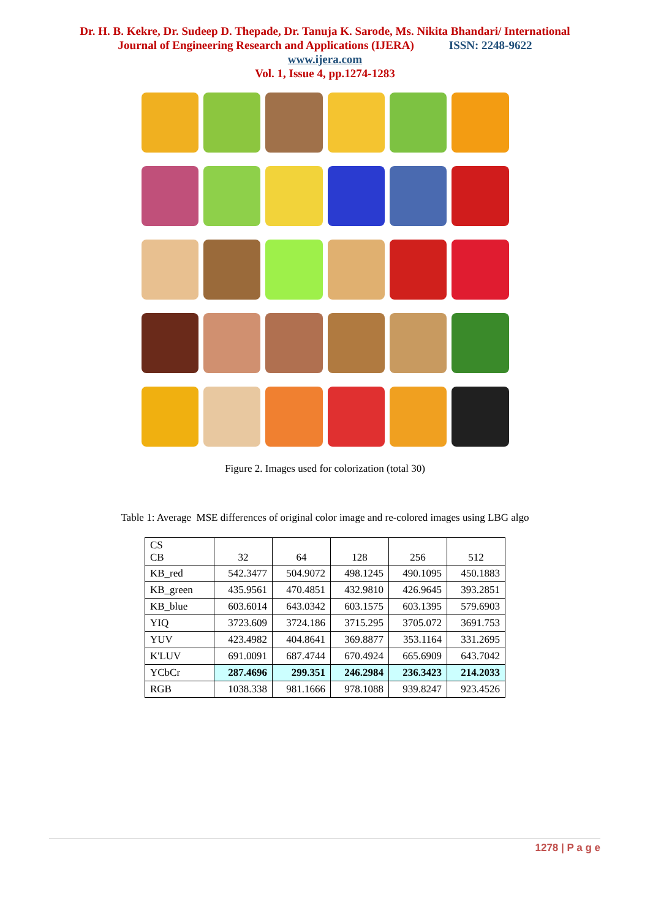Dr. H. B. Kekre, Dr. Sudeep D. Thepade, Dr. Tanuja K. Sarode, Ms. Nikita Bhandari/ International
Journal of Engineering Research and Applications (IJERA) ISSN: 2248-9622
www.ijera.com
Vol. 1, Issue 4, pp.1274-1283
Figure 2. Images used for colorization (total 30)
Table 1: Average MSE differences of original color image and re-colored images using LBG algo
| CS CB | 32 | 64 | 128 | 256 | 512 |
| KB_red | 542.3477 | 504.9072 | 498.1245 | 490.1095 | 450.1883 |
| KB_green | 435.9561 | 470.4851 | 432.9810 | 426.9645 | 393.2851 |
| KB_blue | 603.6014 | 643.0342 | 603.1575 | 603.1395 | 579.6903 |
| YIQ | 3723.609 | 3724.186 | 3715.295 | 3705.072 | 3691.753 |
| YUV | 423.4982 | 404.8641 | 369.8877 | 353.1164 | 331.2695 |
| K'LUV | 691.0091 | 687.4744 | 670.4924 | 665.6909 | 643.7042 |
| YCbCr | 287.4696 | 299.351 | 246.2984 | 236.3423 | 214.2033 |
| RGB | 1038.338 | 981.1666 | 978.1088 | 939.8247 | 923.4526 |
1278 | P a g e